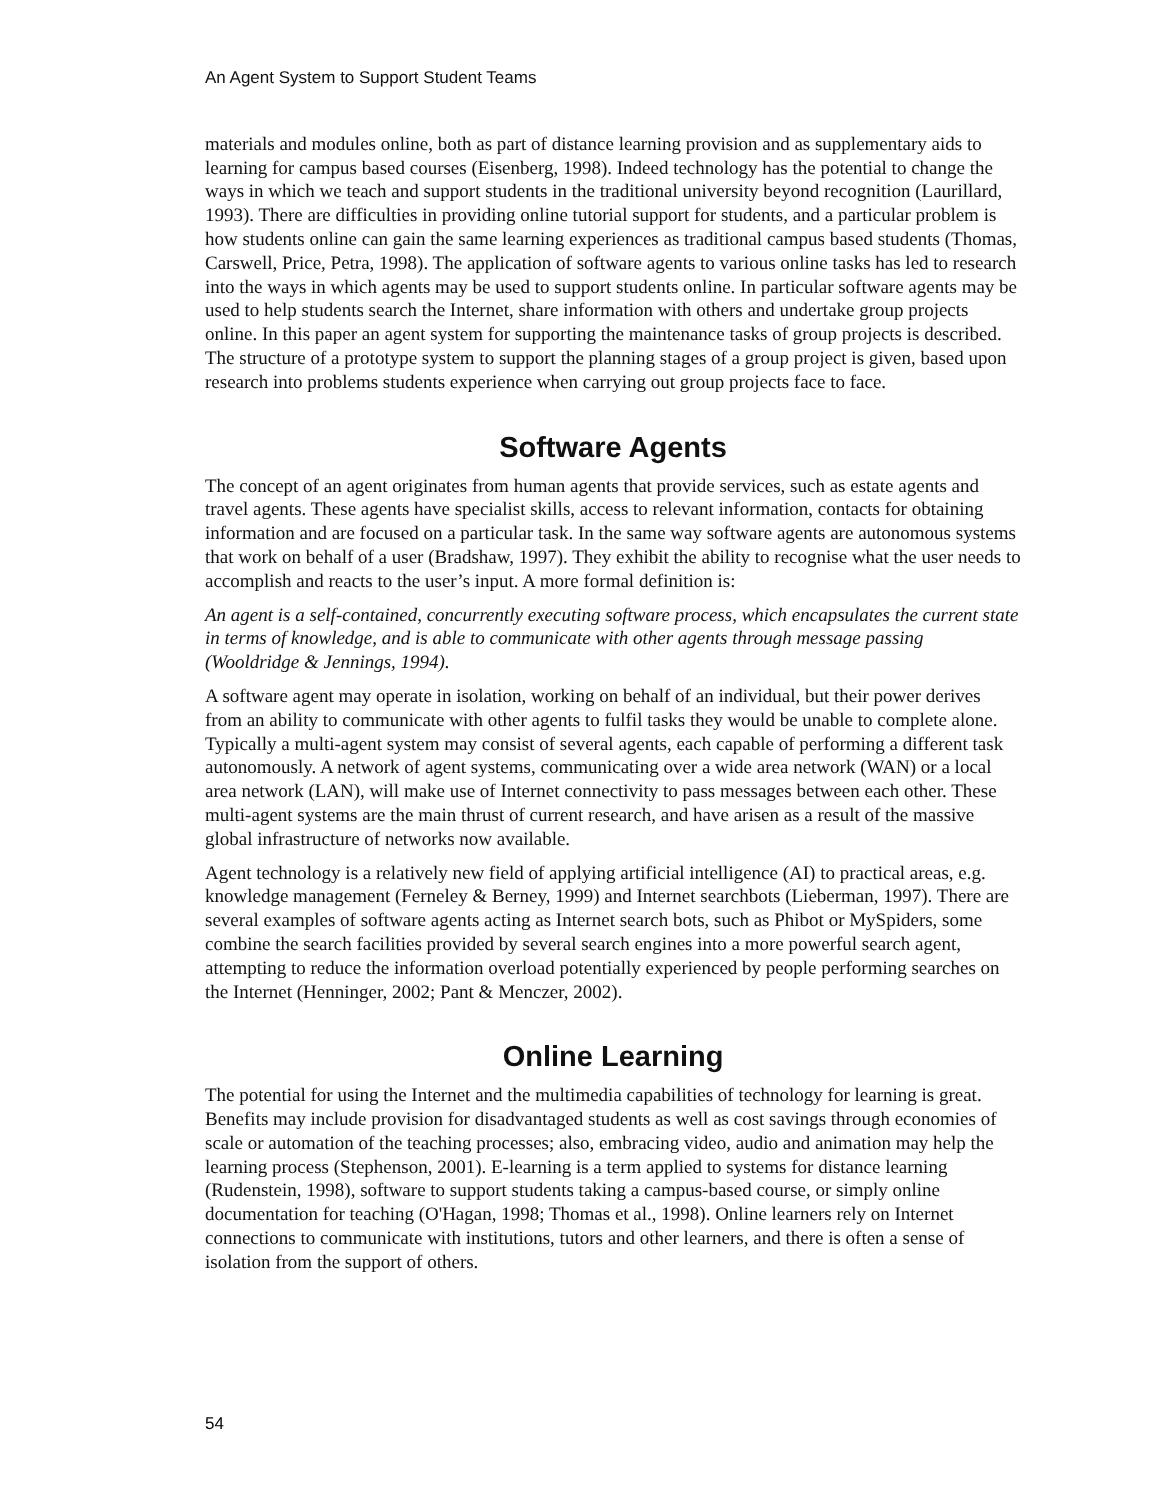An Agent System to Support Student Teams
materials and modules online, both as part of distance learning provision and as supplementary aids to learning for campus based courses (Eisenberg, 1998). Indeed technology has the potential to change the ways in which we teach and support students in the traditional university beyond recognition (Laurillard, 1993). There are difficulties in providing online tutorial support for students, and a particular problem is how students online can gain the same learning experiences as traditional campus based students (Thomas, Carswell, Price, Petra, 1998). The application of software agents to various online tasks has led to research into the ways in which agents may be used to support students online. In particular software agents may be used to help students search the Internet, share information with others and undertake group projects online. In this paper an agent system for supporting the maintenance tasks of group projects is described. The structure of a prototype system to support the planning stages of a group project is given, based upon research into problems students experience when carrying out group projects face to face.
Software Agents
The concept of an agent originates from human agents that provide services, such as estate agents and travel agents. These agents have specialist skills, access to relevant information, contacts for obtaining information and are focused on a particular task. In the same way software agents are autonomous systems that work on behalf of a user (Bradshaw, 1997). They exhibit the ability to recognise what the user needs to accomplish and reacts to the user’s input. A more formal definition is:
An agent is a self-contained, concurrently executing software process, which encapsulates the current state in terms of knowledge, and is able to communicate with other agents through message passing (Wooldridge & Jennings, 1994).
A software agent may operate in isolation, working on behalf of an individual, but their power derives from an ability to communicate with other agents to fulfil tasks they would be unable to complete alone. Typically a multi-agent system may consist of several agents, each capable of performing a different task autonomously. A network of agent systems, communicating over a wide area network (WAN) or a local area network (LAN), will make use of Internet connectivity to pass messages between each other. These multi-agent systems are the main thrust of current research, and have arisen as a result of the massive global infrastructure of networks now available.
Agent technology is a relatively new field of applying artificial intelligence (AI) to practical areas, e.g. knowledge management (Ferneley & Berney, 1999) and Internet searchbots (Lieberman, 1997). There are several examples of software agents acting as Internet search bots, such as Phibot or MySpiders, some combine the search facilities provided by several search engines into a more powerful search agent, attempting to reduce the information overload potentially experienced by people performing searches on the Internet (Henninger, 2002; Pant & Menczer, 2002).
Online Learning
The potential for using the Internet and the multimedia capabilities of technology for learning is great. Benefits may include provision for disadvantaged students as well as cost savings through economies of scale or automation of the teaching processes; also, embracing video, audio and animation may help the learning process (Stephenson, 2001). E-learning is a term applied to systems for distance learning (Rudenstein, 1998), software to support students taking a campus-based course, or simply online documentation for teaching (O'Hagan, 1998; Thomas et al., 1998). Online learners rely on Internet connections to communicate with institutions, tutors and other learners, and there is often a sense of isolation from the support of others.
54